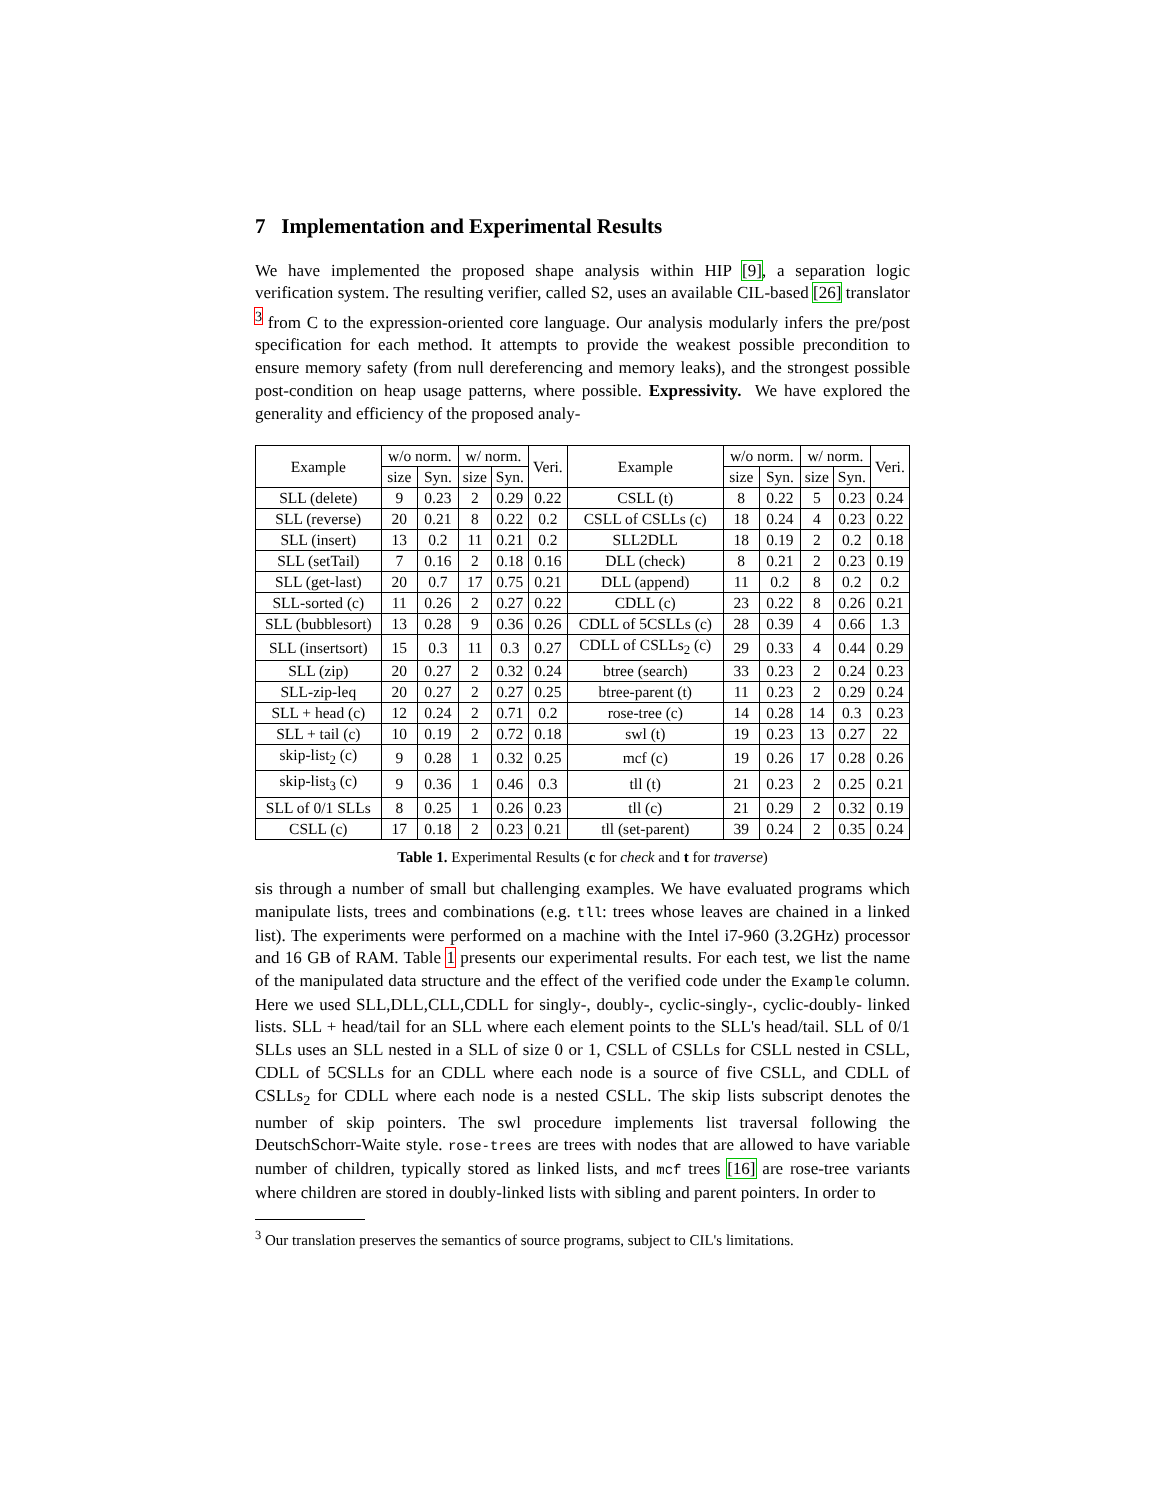7 Implementation and Experimental Results
We have implemented the proposed shape analysis within HIP [9], a separation logic verification system. The resulting verifier, called S2, uses an available CIL-based [26] translator <sup>3</sup> from C to the expression-oriented core language. Our analysis modularly infers the pre/post specification for each method. It attempts to provide the weakest possible precondition to ensure memory safety (from null dereferencing and memory leaks), and the strongest possible post-condition on heap usage patterns, where possible. Expressivity. We have explored the generality and efficiency of the proposed analy-
| Example | w/o norm. | | w/ norm. | | Veri. | Example | w/o norm. | | w/ norm. | | Veri. |
| --- | --- | --- | --- | --- | --- | --- | --- | --- | --- | --- | --- |
| | size | Syn. | size | Syn. | | | size | Syn. | size | Syn. | |
| SLL (delete) | 9 | 0.23 | 2 | 0.29 | 0.22 | CSLL (t) | 8 | 0.22 | 5 | 0.23 | 0.24 |
| SLL (reverse) | 20 | 0.21 | 8 | 0.22 | 0.2 | CSLL of CSLLs (c) | 18 | 0.24 | 4 | 0.23 | 0.22 |
| SLL (insert) | 13 | 0.2 | 11 | 0.21 | 0.2 | SLL2DLL | 18 | 0.19 | 2 | 0.2 | 0.18 |
| SLL (setTail) | 7 | 0.16 | 2 | 0.18 | 0.16 | DLL (check) | 8 | 0.21 | 2 | 0.23 | 0.19 |
| SLL (get-last) | 20 | 0.7 | 17 | 0.75 | 0.21 | DLL (append) | 11 | 0.2 | 8 | 0.2 | 0.2 |
| SLL-sorted (c) | 11 | 0.26 | 2 | 0.27 | 0.22 | CDLL (c) | 23 | 0.22 | 8 | 0.26 | 0.21 |
| SLL (bubblesort) | 13 | 0.28 | 9 | 0.36 | 0.26 | CDLL of 5CSLLs (c) | 28 | 0.39 | 4 | 0.66 | 1.3 |
| SLL (insertsort) | 15 | 0.3 | 11 | 0.3 | 0.27 | CDLL of CSLLs<sub>2</sub> (c) | 29 | 0.33 | 4 | 0.44 | 0.29 |
| SLL (zip) | 20 | 0.27 | 2 | 0.32 | 0.24 | btree (search) | 33 | 0.23 | 2 | 0.24 | 0.23 |
| SLL-zip-leq | 20 | 0.27 | 2 | 0.27 | 0.25 | btree-parent (t) | 11 | 0.23 | 2 | 0.29 | 0.24 |
| SLL + head (c) | 12 | 0.24 | 2 | 0.71 | 0.2 | rose-tree (c) | 14 | 0.28 | 14 | 0.3 | 0.23 |
| SLL + tail (c) | 10 | 0.19 | 2 | 0.72 | 0.18 | swl (t) | 19 | 0.23 | 13 | 0.27 | 22 |
| skip-list<sub>2</sub> (c) | 9 | 0.28 | 1 | 0.32 | 0.25 | mcf (c) | 19 | 0.26 | 17 | 0.28 | 0.26 |
| skip-list<sub>3</sub> (c) | 9 | 0.36 | 1 | 0.46 | 0.3 | tll (t) | 21 | 0.23 | 2 | 0.25 | 0.21 |
| SLL of 0/1 SLLs | 8 | 0.25 | 1 | 0.26 | 0.23 | tll (c) | 21 | 0.29 | 2 | 0.32 | 0.19 |
| CSLL (c) | 17 | 0.18 | 2 | 0.23 | 0.21 | tll (set-parent) | 39 | 0.24 | 2 | 0.35 | 0.24 |
Table 1. Experimental Results (c for check and t for traverse)
sis through a number of small but challenging examples. We have evaluated programs which manipulate lists, trees and combinations (e.g. tll: trees whose leaves are chained in a linked list). The experiments were performed on a machine with the Intel i7-960 (3.2GHz) processor and 16 GB of RAM. Table 1 presents our experimental results. For each test, we list the name of the manipulated data structure and the effect of the verified code under the Example column. Here we used SLL,DLL,CLL,CDLL for singly-, doubly-, cyclic-singly-, cyclic-doubly- linked lists. SLL + head/tail for an SLL where each element points to the SLL's head/tail. SLL of 0/1 SLLs uses an SLL nested in a SLL of size 0 or 1, CSLL of CSLLs for CSLL nested in CSLL, CDLL of 5CSLLs for an CDLL where each node is a source of five CSLL, and CDLL of CSLLs<sub>2</sub> for CDLL where each node is a nested CSLL. The skip lists subscript denotes the number of skip pointers. The swl procedure implements list traversal following the DeutschSchorr-Waite style. rose-trees are trees with nodes that are allowed to have variable number of children, typically stored as linked lists, and mcf trees [16] are rose-tree variants where children are stored in doubly-linked lists with sibling and parent pointers. In order to
<sup>3</sup> Our translation preserves the semantics of source programs, subject to CIL's limitations.